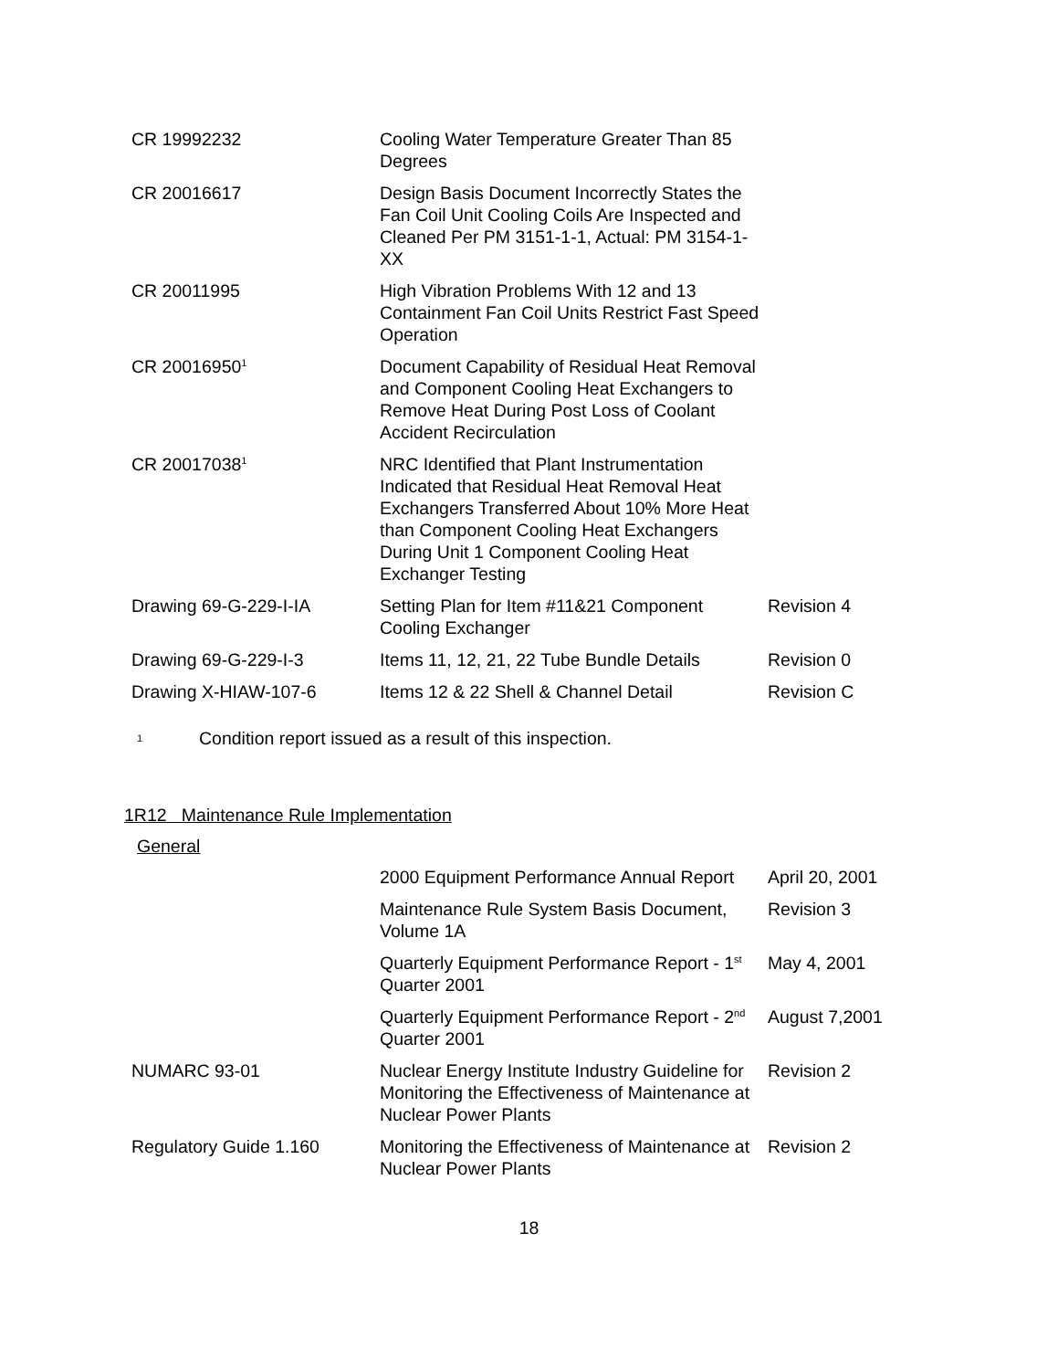| CR 19992232 | Cooling Water Temperature Greater Than 85 Degrees | |
| CR 20016617 | Design Basis Document Incorrectly States the Fan Coil Unit Cooling Coils Are Inspected and Cleaned Per PM 3151-1-1, Actual: PM 3154-1-XX | |
| CR 20011995 | High Vibration Problems With 12 and 13 Containment Fan Coil Units Restrict Fast Speed Operation | |
| CR 20016950<sup>1</sup> | Document Capability of Residual Heat Removal and Component Cooling Heat Exchangers to Remove Heat During Post Loss of Coolant Accident Recirculation | |
| CR 20017038<sup>1</sup> | NRC Identified that Plant Instrumentation Indicated that Residual Heat Removal Heat Exchangers Transferred About 10% More Heat than Component Cooling Heat Exchangers During Unit 1 Component Cooling Heat Exchanger Testing | |
| Drawing 69-G-229-I-IA | Setting Plan for Item #11&21 Component Cooling Exchanger | Revision 4 |
| Drawing 69-G-229-I-3 | Items 11, 12, 21, 22 Tube Bundle Details | Revision 0 |
| Drawing X-HIAW-107-6 | Items 12 & 22 Shell & Channel Detail | Revision C |
1 Condition report issued as a result of this inspection.
1R12 Maintenance Rule Implementation
General
| | 2000 Equipment Performance Annual Report | April 20, 2001 |
| | Maintenance Rule System Basis Document, Volume 1A | Revision 3 |
| | Quarterly Equipment Performance Report - 1<sup>st</sup> Quarter 2001 | May 4, 2001 |
| | Quarterly Equipment Performance Report - 2<sup>nd</sup> Quarter 2001 | August 7,2001 |
| NUMARC 93-01 | Nuclear Energy Institute Industry Guideline for Monitoring the Effectiveness of Maintenance at Nuclear Power Plants | Revision 2 |
| Regulatory Guide 1.160 | Monitoring the Effectiveness of Maintenance at Nuclear Power Plants | Revision 2 |
18